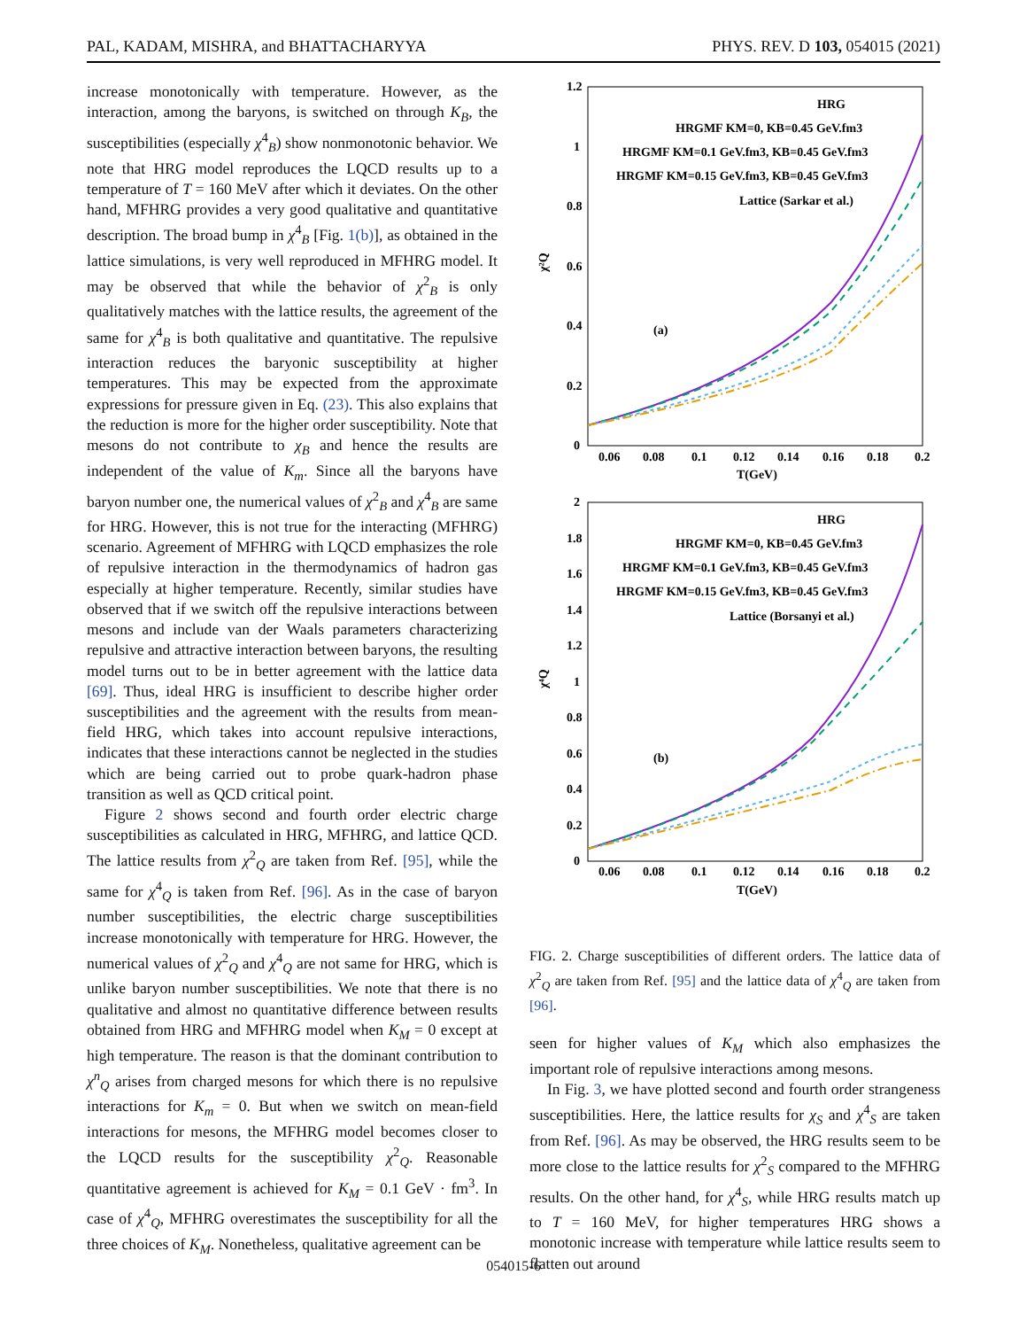PAL, KADAM, MISHRA, and BHATTACHARYYA PHYS. REV. D 103, 054015 (2021)
increase monotonically with temperature. However, as the interaction, among the baryons, is switched on through K<sub>B</sub>, the susceptibilities (especially χ<sup>4</sup><sub>B</sub>) show nonmonotonic behavior. We note that HRG model reproduces the LQCD results up to a temperature of T = 160 MeV after which it deviates. On the other hand, MFHRG provides a very good qualitative and quantitative description. The broad bump in χ<sup>4</sup><sub>B</sub> [Fig. 1(b)], as obtained in the lattice simulations, is very well reproduced in MFHRG model. It may be observed that while the behavior of χ<sup>2</sup><sub>B</sub> is only qualitatively matches with the lattice results, the agreement of the same for χ<sup>4</sup><sub>B</sub> is both qualitative and quantitative. The repulsive interaction reduces the baryonic susceptibility at higher temperatures. This may be expected from the approximate expressions for pressure given in Eq. (23). This also explains that the reduction is more for the higher order susceptibility. Note that mesons do not contribute to χ<sub>B</sub> and hence the results are independent of the value of K<sub>m</sub>. Since all the baryons have baryon number one, the numerical values of χ<sup>2</sup><sub>B</sub> and χ<sup>4</sup><sub>B</sub> are same for HRG. However, this is not true for the interacting (MFHRG) scenario. Agreement of MFHRG with LQCD emphasizes the role of repulsive interaction in the thermodynamics of hadron gas especially at higher temperature. Recently, similar studies have observed that if we switch off the repulsive interactions between mesons and include van der Waals parameters characterizing repulsive and attractive interaction between baryons, the resulting model turns out to be in better agreement with the lattice data [69]. Thus, ideal HRG is insufficient to describe higher order susceptibilities and the agreement with the results from mean-field HRG, which takes into account repulsive interactions, indicates that these interactions cannot be neglected in the studies which are being carried out to probe quark-hadron phase transition as well as QCD critical point.
Figure 2 shows second and fourth order electric charge susceptibilities as calculated in HRG, MFHRG, and lattice QCD. The lattice results from χ<sup>2</sup><sub>Q</sub> are taken from Ref. [95], while the same for χ<sup>4</sup><sub>Q</sub> is taken from Ref. [96]. As in the case of baryon number susceptibilities, the electric charge susceptibilities increase monotonically with temperature for HRG. However, the numerical values of χ<sup>2</sup><sub>Q</sub> and χ<sup>4</sup><sub>Q</sub> are not same for HRG, which is unlike baryon number susceptibilities. We note that there is no qualitative and almost no quantitative difference between results obtained from HRG and MFHRG model when K<sub>M</sub> = 0 except at high temperature. The reason is that the dominant contribution to χ<sup>n</sup><sub>Q</sub> arises from charged mesons for which there is no repulsive interactions for K<sub>m</sub> = 0. But when we switch on mean-field interactions for mesons, the MFHRG model becomes closer to the LQCD results for the susceptibility χ<sup>2</sup><sub>Q</sub>. Reasonable quantitative agreement is achieved for K<sub>M</sub> = 0.1 GeV · fm<sup>3</sup>. In case of χ<sup>4</sup><sub>Q</sub>, MFHRG overestimates the susceptibility for all the three choices of K<sub>M</sub>. Nonetheless, qualitative agreement can be
1.2
1
0.8
0.6
0.4
0.2
0
0.06
0.08
0.1
0.12
0.14
0.16
0.18
0.2
T(GeV)
χ²Q
HRG
HRGMF KM=0, KB=0.45 GeV.fm3
HRGMF KM=0.1 GeV.fm3, KB=0.45 GeV.fm3
HRGMF KM=0.15 GeV.fm3, KB=0.45 GeV.fm3
Lattice (Sarkar et al.)
(a)
2
1.8
1.6
1.4
1.2
1
0.8
0.6
0.4
0.2
0
0.06
0.08
0.1
0.12
0.14
0.16
0.18
0.2
T(GeV)
χ⁴Q
HRG
HRGMF KM=0, KB=0.45 GeV.fm3
HRGMF KM=0.1 GeV.fm3, KB=0.45 GeV.fm3
HRGMF KM=0.15 GeV.fm3, KB=0.45 GeV.fm3
Lattice (Borsanyi et al.)
(b)
FIG. 2. Charge susceptibilities of different orders. The lattice data of χ<sup>2</sup><sub>Q</sub> are taken from Ref. [95] and the lattice data of χ<sup>4</sup><sub>Q</sub> are taken from [96].
seen for higher values of K<sub>M</sub> which also emphasizes the important role of repulsive interactions among mesons.
In Fig. 3, we have plotted second and fourth order strangeness susceptibilities. Here, the lattice results for χ<sub>S</sub> and χ<sup>4</sup><sub>S</sub> are taken from Ref. [96]. As may be observed, the HRG results seem to be more close to the lattice results for χ<sup>2</sup><sub>S</sub> compared to the MFHRG results. On the other hand, for χ<sup>4</sup><sub>S</sub>, while HRG results match up to T = 160 MeV, for higher temperatures HRG shows a monotonic increase with temperature while lattice results seem to flatten out around
054015-6